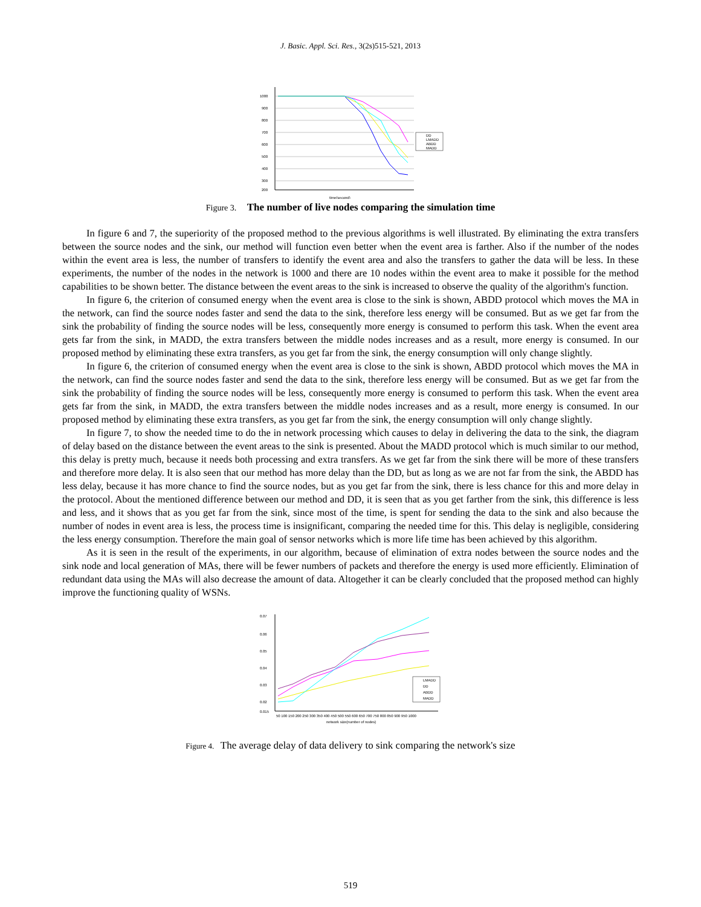J. Basic. Appl. Sci. Res., 3(2s)515-521, 2013
1000
900
800
700
600
500
400
300
200
DD
LMADD
ABDD
MADD
time(second)
Figure 3. The number of live nodes comparing the simulation time
In figure 6 and 7, the superiority of the proposed method to the previous algorithms is well illustrated. By eliminating the extra transfers between the source nodes and the sink, our method will function even better when the event area is farther. Also if the number of the nodes within the event area is less, the number of transfers to identify the event area and also the transfers to gather the data will be less. In these experiments, the number of the nodes in the network is 1000 and there are 10 nodes within the event area to make it possible for the method capabilities to be shown better. The distance between the event areas to the sink is increased to observe the quality of the algorithm's function.
In figure 6, the criterion of consumed energy when the event area is close to the sink is shown, ABDD protocol which moves the MA in the network, can find the source nodes faster and send the data to the sink, therefore less energy will be consumed. But as we get far from the sink the probability of finding the source nodes will be less, consequently more energy is consumed to perform this task. When the event area gets far from the sink, in MADD, the extra transfers between the middle nodes increases and as a result, more energy is consumed. In our proposed method by eliminating these extra transfers, as you get far from the sink, the energy consumption will only change slightly.
In figure 6, the criterion of consumed energy when the event area is close to the sink is shown, ABDD protocol which moves the MA in the network, can find the source nodes faster and send the data to the sink, therefore less energy will be consumed. But as we get far from the sink the probability of finding the source nodes will be less, consequently more energy is consumed to perform this task. When the event area gets far from the sink, in MADD, the extra transfers between the middle nodes increases and as a result, more energy is consumed. In our proposed method by eliminating these extra transfers, as you get far from the sink, the energy consumption will only change slightly.
In figure 7, to show the needed time to do the in network processing which causes to delay in delivering the data to the sink, the diagram of delay based on the distance between the event areas to the sink is presented. About the MADD protocol which is much similar to our method, this delay is pretty much, because it needs both processing and extra transfers. As we get far from the sink there will be more of these transfers and therefore more delay. It is also seen that our method has more delay than the DD, but as long as we are not far from the sink, the ABDD has less delay, because it has more chance to find the source nodes, but as you get far from the sink, there is less chance for this and more delay in the protocol. About the mentioned difference between our method and DD, it is seen that as you get farther from the sink, this difference is less and less, and it shows that as you get far from the sink, since most of the time, is spent for sending the data to the sink and also because the number of nodes in event area is less, the process time is insignificant, comparing the needed time for this. This delay is negligible, considering the less energy consumption. Therefore the main goal of sensor networks which is more life time has been achieved by this algorithm.
As it is seen in the result of the experiments, in our algorithm, because of elimination of extra nodes between the source nodes and the sink node and local generation of MAs, there will be fewer numbers of packets and therefore the energy is used more efficiently. Elimination of redundant data using the MAs will also decrease the amount of data. Altogether it can be clearly concluded that the proposed method can highly improve the functioning quality of WSNs.
0.07
0.06
0.05
0.04
0.03
0.02
0.015
LMADD
DD
ABDD
MADD
50 100 150 200 250 300 350 400 450 500 550 600 650 700 750 800 850 900 950 1000
network size(number of nodes)
Figure 4. The average delay of data delivery to sink comparing the network's size
519